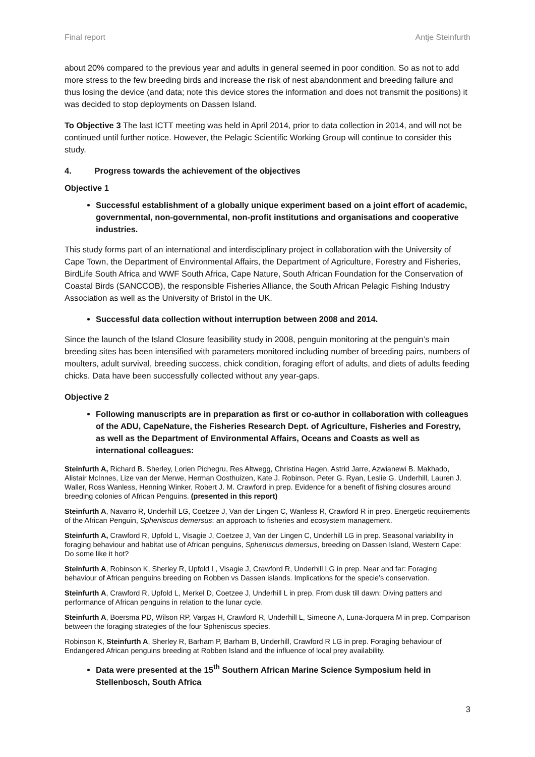Final report Antje Steinfurth
about 20% compared to the previous year and adults in general seemed in poor condition. So as not to add more stress to the few breeding birds and increase the risk of nest abandonment and breeding failure and thus losing the device (and data; note this device stores the information and does not transmit the positions) it was decided to stop deployments on Dassen Island.
To Objective 3 The last ICTT meeting was held in April 2014, prior to data collection in 2014, and will not be continued until further notice. However, the Pelagic Scientific Working Group will continue to consider this study.
4. Progress towards the achievement of the objectives
Objective 1
Successful establishment of a globally unique experiment based on a joint effort of academic, governmental, non-governmental, non-profit institutions and organisations and cooperative industries.
This study forms part of an international and interdisciplinary project in collaboration with the University of Cape Town, the Department of Environmental Affairs, the Department of Agriculture, Forestry and Fisheries, BirdLife South Africa and WWF South Africa, Cape Nature, South African Foundation for the Conservation of Coastal Birds (SANCCOB), the responsible Fisheries Alliance, the South African Pelagic Fishing Industry Association as well as the University of Bristol in the UK.
Successful data collection without interruption between 2008 and 2014.
Since the launch of the Island Closure feasibility study in 2008, penguin monitoring at the penguin’s main breeding sites has been intensified with parameters monitored including number of breeding pairs, numbers of moulters, adult survival, breeding success, chick condition, foraging effort of adults, and diets of adults feeding chicks. Data have been successfully collected without any year-gaps.
Objective 2
Following manuscripts are in preparation as first or co-author in collaboration with colleagues of the ADU, CapeNature, the Fisheries Research Dept. of Agriculture, Fisheries and Forestry, as well as the Department of Environmental Affairs, Oceans and Coasts as well as international colleagues:
Steinfurth A, Richard B. Sherley, Lorien Pichegru, Res Altwegg, Christina Hagen, Astrid Jarre, Azwianewi B. Makhado, Alistair McInnes, Lize van der Merwe, Herman Oosthuizen, Kate J. Robinson, Peter G. Ryan, Leslie G. Underhill, Lauren J. Waller, Ross Wanless, Henning Winker, Robert J. M. Crawford in prep. Evidence for a benefit of fishing closures around breeding colonies of African Penguins. (presented in this report)
Steinfurth A, Navarro R, Underhill LG, Coetzee J, Van der Lingen C, Wanless R, Crawford R in prep. Energetic requirements of the African Penguin, Spheniscus demersus: an approach to fisheries and ecosystem management.
Steinfurth A, Crawford R, Upfold L, Visagie J, Coetzee J, Van der Lingen C, Underhill LG in prep. Seasonal variability in foraging behaviour and habitat use of African penguins, Spheniscus demersus, breeding on Dassen Island, Western Cape: Do some like it hot?
Steinfurth A, Robinson K, Sherley R, Upfold L, Visagie J, Crawford R, Underhill LG in prep. Near and far: Foraging behaviour of African penguins breeding on Robben vs Dassen islands. Implications for the specie’s conservation.
Steinfurth A, Crawford R, Upfold L, Merkel D, Coetzee J, Underhill L in prep. From dusk till dawn: Diving patters and performance of African penguins in relation to the lunar cycle.
Steinfurth A, Boersma PD, Wilson RP, Vargas H, Crawford R, Underhill L, Simeone A, Luna-Jorquera M in prep. Comparison between the foraging strategies of the four Spheniscus species.
Robinson K, Steinfurth A, Sherley R, Barham P, Barham B, Underhill, Crawford R LG in prep. Foraging behaviour of Endangered African penguins breeding at Robben Island and the influence of local prey availability.
Data were presented at the 15<sup>th</sup> Southern African Marine Science Symposium held in Stellenbosch, South Africa
3